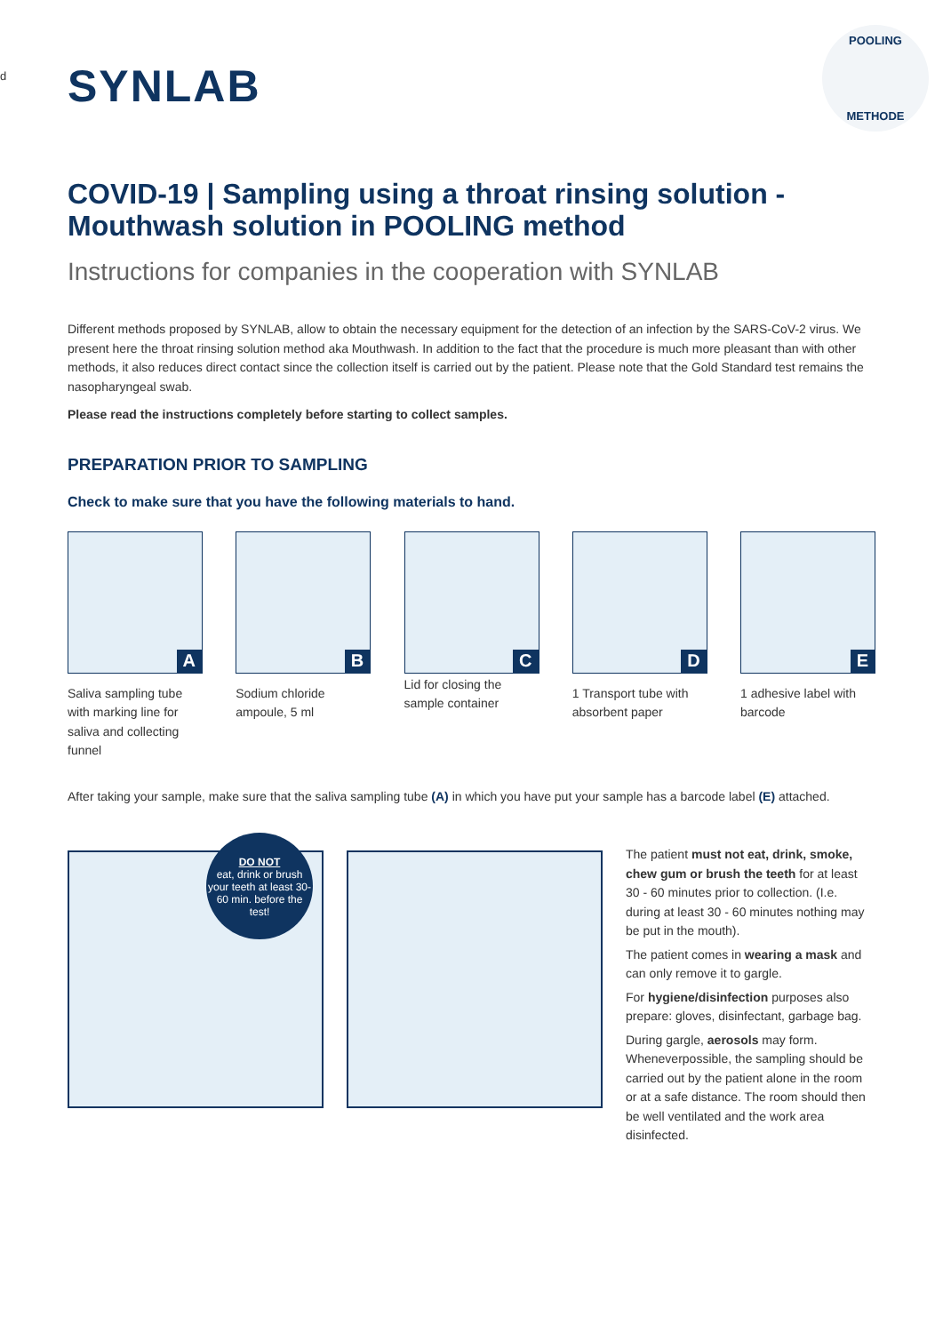d
SYNLAB
POOLING
METHODE
COVID-19 | Sampling using a throat rinsing solution - Mouthwash solution in POOLING method
Instructions for companies in the cooperation with SYNLAB
Different methods proposed by SYNLAB, allow to obtain the necessary equipment for the detection of an infection by the SARS-CoV-2 virus. We present here the throat rinsing solution method aka Mouthwash. In addition to the fact that the procedure is much more pleasant than with other methods, it also reduces direct contact since the collection itself is carried out by the patient. Please note that the Gold Standard test remains the nasopharyngeal swab.
Please read the instructions completely before starting to collect samples.
PREPARATION PRIOR TO SAMPLING
Check to make sure that you have the following materials to hand.
A
Saliva sampling tube with marking line for saliva and collecting funnel
B
Sodium chloride ampoule, 5 ml
C
Lid for closing the sample container
D
1 Transport tube with absorbent paper
E
1 adhesive label with barcode
After taking your sample, make sure that the saliva sampling tube (A) in which you have put your sample has a barcode label (E) attached.
DO NOT
eat, drink or brush your teeth at least 30-60 min. before the test!
The patient must not eat, drink, smoke, chew gum or brush the teeth for at least 30 - 60 minutes prior to collection. (I.e. during at least 30 - 60 minutes nothing may be put in the mouth).
The patient comes in wearing a mask and can only remove it to gargle.
For hygiene/disinfection purposes also prepare: gloves, disinfectant, garbage bag.
During gargle, aerosols may form. Wheneverpossible, the sampling should be carried out by the patient alone in the room or at a safe distance. The room should then be well ventilated and the work area disinfected.